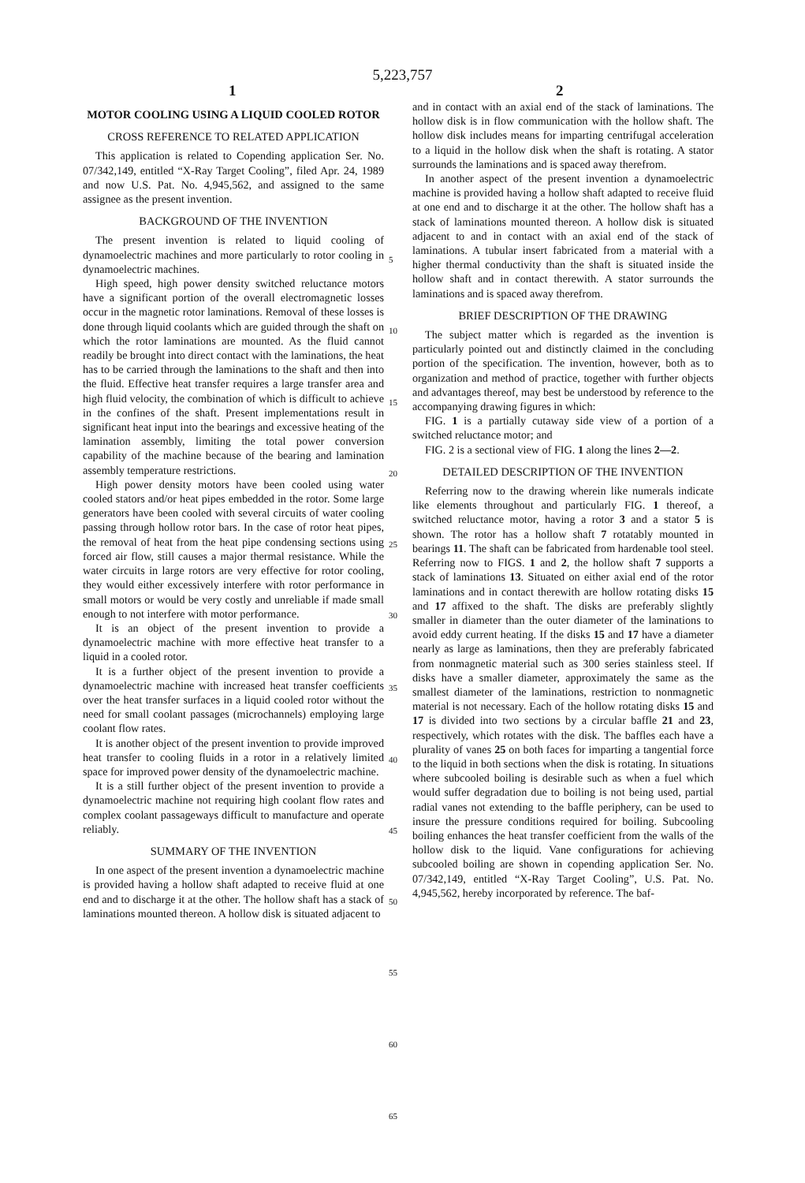5,223,757
1 2
MOTOR COOLING USING A LIQUID COOLED ROTOR
CROSS REFERENCE TO RELATED APPLICATION
This application is related to Copending application Ser. No. 07/342,149, entitled “X-Ray Target Cooling”, filed Apr. 24, 1989 and now U.S. Pat. No. 4,945,562, and assigned to the same assignee as the present invention.
BACKGROUND OF THE INVENTION
The present invention is related to liquid cooling of dynamoelectric machines and more particularly to rotor cooling in dynamoelectric machines.
High speed, high power density switched reluctance motors have a significant portion of the overall electromagnetic losses occur in the magnetic rotor laminations. Removal of these losses is done through liquid coolants which are guided through the shaft on which the rotor laminations are mounted. As the fluid cannot readily be brought into direct contact with the laminations, the heat has to be carried through the laminations to the shaft and then into the fluid. Effective heat transfer requires a large transfer area and high fluid velocity, the combination of which is difficult to achieve in the confines of the shaft. Present implementations result in significant heat input into the bearings and excessive heating of the lamination assembly, limiting the total power conversion capability of the machine because of the bearing and lamination assembly temperature restrictions.
High power density motors have been cooled using water cooled stators and/or heat pipes embedded in the rotor. Some large generators have been cooled with several circuits of water cooling passing through hollow rotor bars. In the case of rotor heat pipes, the removal of heat from the heat pipe condensing sections using forced air flow, still causes a major thermal resistance. While the water circuits in large rotors are very effective for rotor cooling, they would either excessively interfere with rotor performance in small motors or would be very costly and unreliable if made small enough to not interfere with motor performance.
It is an object of the present invention to provide a dynamoelectric machine with more effective heat transfer to a liquid in a cooled rotor.
It is a further object of the present invention to provide a dynamoelectric machine with increased heat transfer coefficients over the heat transfer surfaces in a liquid cooled rotor without the need for small coolant passages (microchannels) employing large coolant flow rates.
It is another object of the present invention to provide improved heat transfer to cooling fluids in a rotor in a relatively limited space for improved power density of the dynamoelectric machine.
It is a still further object of the present invention to provide a dynamoelectric machine not requiring high coolant flow rates and complex coolant passageways difficult to manufacture and operate reliably.
SUMMARY OF THE INVENTION
In one aspect of the present invention a dynamoelectric machine is provided having a hollow shaft adapted to receive fluid at one end and to discharge it at the other. The hollow shaft has a stack of laminations mounted thereon. A hollow disk is situated adjacent to
5
10
15
20
25
30
35
40
45
50
55
60
65
and in contact with an axial end of the stack of laminations. The hollow disk is in flow communication with the hollow shaft. The hollow disk includes means for imparting centrifugal acceleration to a liquid in the hollow disk when the shaft is rotating. A stator surrounds the laminations and is spaced away therefrom.
In another aspect of the present invention a dynamoelectric machine is provided having a hollow shaft adapted to receive fluid at one end and to discharge it at the other. The hollow shaft has a stack of laminations mounted thereon. A hollow disk is situated adjacent to and in contact with an axial end of the stack of laminations. A tubular insert fabricated from a material with a higher thermal conductivity than the shaft is situated inside the hollow shaft and in contact therewith. A stator surrounds the laminations and is spaced away therefrom.
BRIEF DESCRIPTION OF THE DRAWING
The subject matter which is regarded as the invention is particularly pointed out and distinctly claimed in the concluding portion of the specification. The invention, however, both as to organization and method of practice, together with further objects and advantages thereof, may best be understood by reference to the accompanying drawing figures in which:
FIG. 1 is a partially cutaway side view of a portion of a switched reluctance motor; and
FIG. 2 is a sectional view of FIG. 1 along the lines 2—2.
DETAILED DESCRIPTION OF THE INVENTION
Referring now to the drawing wherein like numerals indicate like elements throughout and particularly FIG. 1 thereof, a switched reluctance motor, having a rotor 3 and a stator 5 is shown. The rotor has a hollow shaft 7 rotatably mounted in bearings 11. The shaft can be fabricated from hardenable tool steel. Referring now to FIGS. 1 and 2, the hollow shaft 7 supports a stack of laminations 13. Situated on either axial end of the rotor laminations and in contact therewith are hollow rotating disks 15 and 17 affixed to the shaft. The disks are preferably slightly smaller in diameter than the outer diameter of the laminations to avoid eddy current heating. If the disks 15 and 17 have a diameter nearly as large as laminations, then they are preferably fabricated from nonmagnetic material such as 300 series stainless steel. If disks have a smaller diameter, approximately the same as the smallest diameter of the laminations, restriction to nonmagnetic material is not necessary. Each of the hollow rotating disks 15 and 17 is divided into two sections by a circular baffle 21 and 23, respectively, which rotates with the disk. The baffles each have a plurality of vanes 25 on both faces for imparting a tangential force to the liquid in both sections when the disk is rotating. In situations where subcooled boiling is desirable such as when a fuel which would suffer degradation due to boiling is not being used, partial radial vanes not extending to the baffle periphery, can be used to insure the pressure conditions required for boiling. Subcooling boiling enhances the heat transfer coefficient from the walls of the hollow disk to the liquid. Vane configurations for achieving subcooled boiling are shown in copending application Ser. No. 07/342,149, entitled “X-Ray Target Cooling”, U.S. Pat. No. 4,945,562, hereby incorporated by reference. The baf-